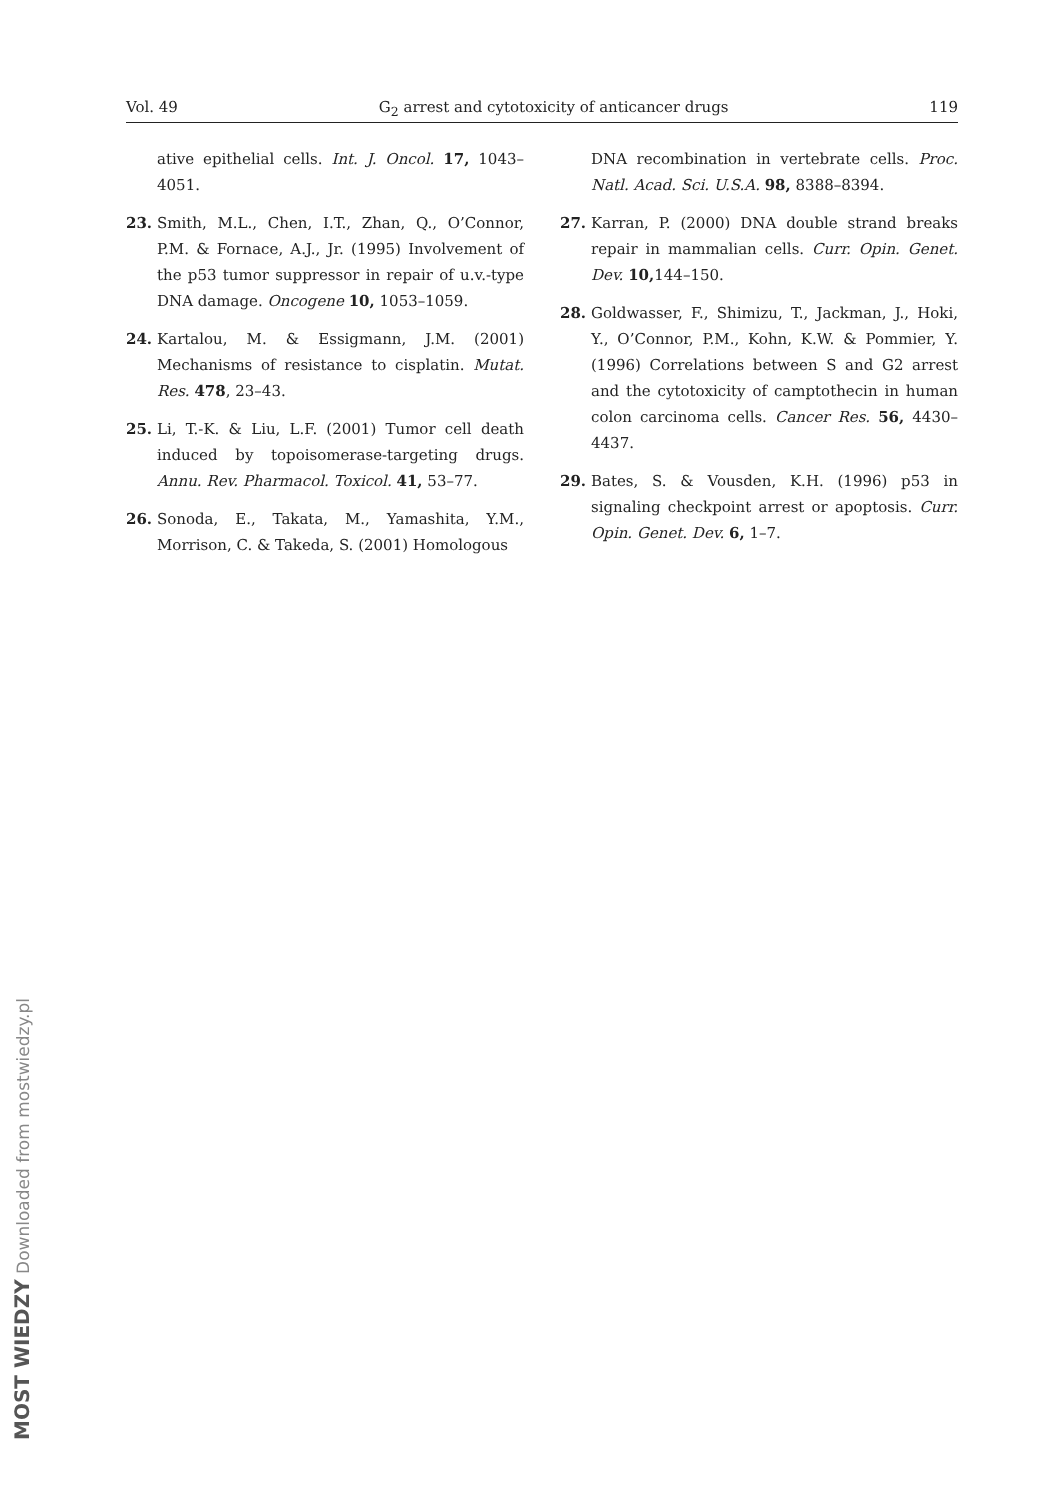Vol. 49 G<sub>2</sub> arrest and cytotoxicity of anticancer drugs 119
ative epithelial cells. Int. J. Oncol. 17, 1043–4051.
23. Smith, M.L., Chen, I.T., Zhan, Q., O’Connor, P.M. & Fornace, A.J., Jr. (1995) Involvement of the p53 tumor suppressor in repair of u.v.-type DNA damage. Oncogene 10, 1053–1059.
24. Kartalou, M. & Essigmann, J.M. (2001) Mechanisms of resistance to cisplatin. Mutat. Res. 478, 23–43.
25. Li, T.-K. & Liu, L.F. (2001) Tumor cell death induced by topoisomerase-targeting drugs. Annu. Rev. Pharmacol. Toxicol. 41, 53–77.
26. Sonoda, E., Takata, M., Yamashita, Y.M., Morrison, C. & Takeda, S. (2001) Homologous
DNA recombination in vertebrate cells. Proc. Natl. Acad. Sci. U.S.A. 98, 8388–8394.
27. Karran, P. (2000) DNA double strand breaks repair in mammalian cells. Curr. Opin. Genet. Dev. 10, 144–150.
28. Goldwasser, F., Shimizu, T., Jackman, J., Hoki, Y., O’Connor, P.M., Kohn, K.W. & Pommier, Y. (1996) Correlations between S and G2 arrest and the cytotoxicity of camptothecin in human colon carcinoma cells. Cancer Res. 56, 4430–4437.
29. Bates, S. & Vousden, K.H. (1996) p53 in signaling checkpoint arrest or apoptosis. Curr. Opin. Genet. Dev. 6, 1–7.
MOST WIEDZY Downloaded from mostwiedzy.pl